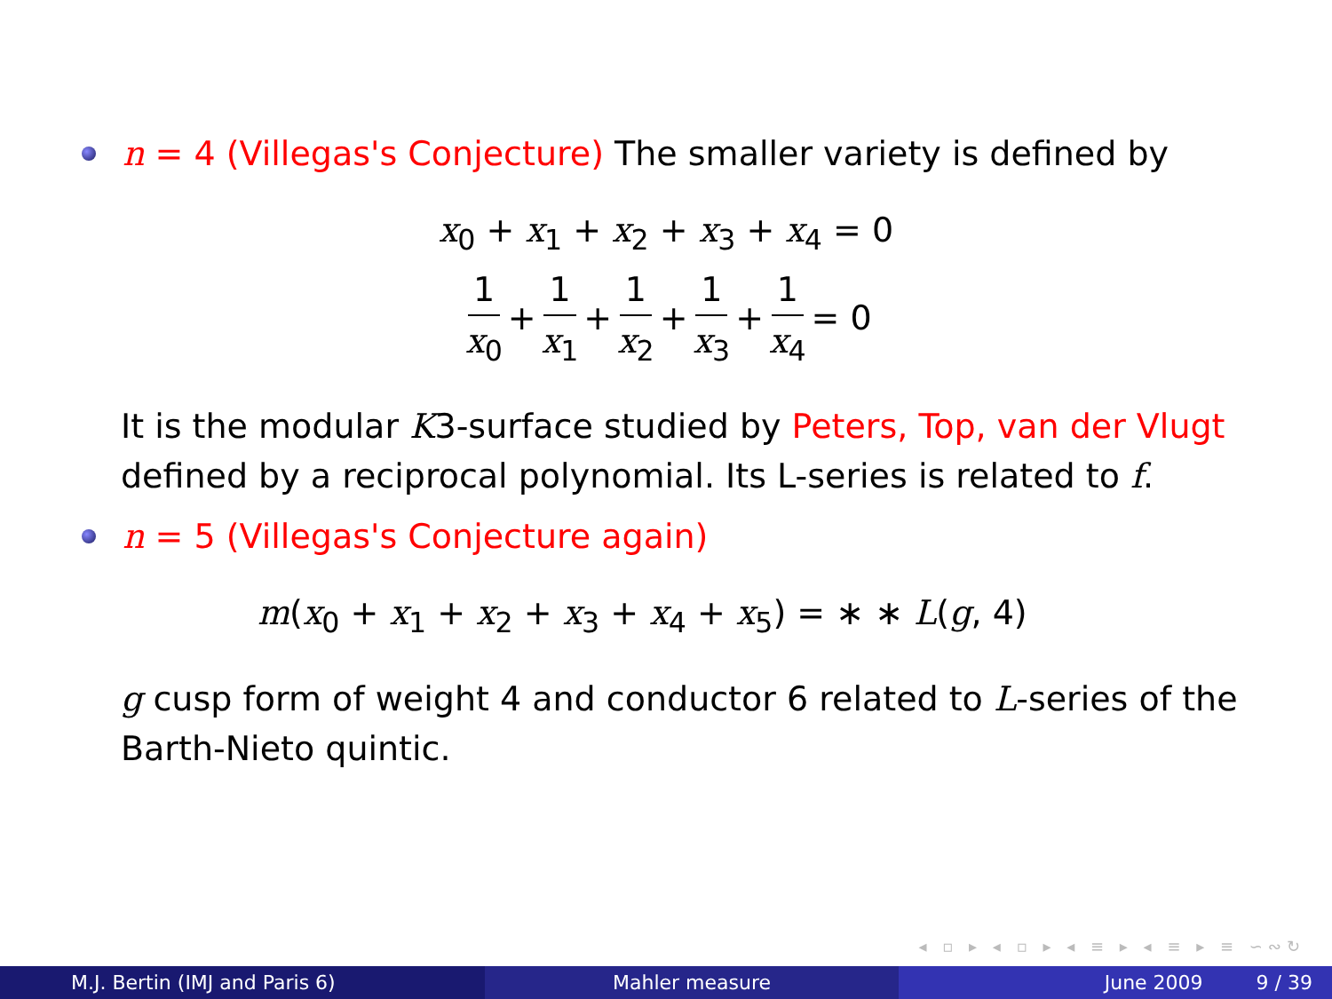n = 4 (Villegas's Conjecture) The smaller variety is defined by
x<sub>0</sub> + x<sub>1</sub> + x<sub>2</sub> + x<sub>3</sub> + x<sub>4</sub> = 0
1 x<sub>0</sub> + 1 x<sub>1</sub> + 1 x<sub>2</sub> + 1 x<sub>3</sub> + 1 x<sub>4</sub> = 0
It is the modular K3-surface studied by Peters, Top, van der Vlugt defined by a reciprocal polynomial. Its L-series is related to f.
n = 5 (Villegas's Conjecture again)
m(x<sub>0</sub> + x<sub>1</sub> + x<sub>2</sub> + x<sub>3</sub> + x<sub>4</sub> + x<sub>5</sub>) = ∗ ∗ L(g, 4)
g cusp form of weight 4 and conductor 6 related to L-series of the Barth-Nieto quintic.
◂ ▫ ▸ ◂ ▫ ▸ ◂ ≡ ▸ ◂ ≡ ▸ ≡ ∽∾↻
M.J. Bertin (IMJ and Paris 6) Mahler measure June 2009 9 / 39